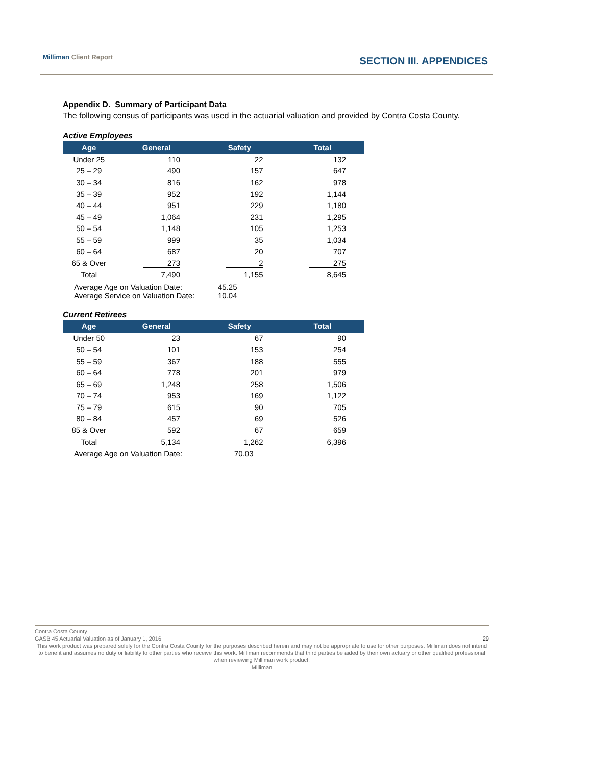Milliman Client Report SECTION III. APPENDICES
Appendix D. Summary of Participant Data
The following census of participants was used in the actuarial valuation and provided by Contra Costa County.
Active Employees
| Age | General | Safety | Total |
| --- | --- | --- | --- |
| Under 25 | 110 | 22 | 132 |
| 25 – 29 | 490 | 157 | 647 |
| 30 – 34 | 816 | 162 | 978 |
| 35 – 39 | 952 | 192 | 1,144 |
| 40 – 44 | 951 | 229 | 1,180 |
| 45 – 49 | 1,064 | 231 | 1,295 |
| 50 – 54 | 1,148 | 105 | 1,253 |
| 55 – 59 | 999 | 35 | 1,034 |
| 60 – 64 | 687 | 20 | 707 |
| 65 & Over | 273 | 2 | 275 |
| Total | 7,490 | 1,155 | 8,645 |
Average Age on Valuation Date: 45.25
Average Service on Valuation Date: 10.04
Current Retirees
| Age | General | Safety | Total |
| --- | --- | --- | --- |
| Under 50 | 23 | 67 | 90 |
| 50 – 54 | 101 | 153 | 254 |
| 55 – 59 | 367 | 188 | 555 |
| 60 – 64 | 778 | 201 | 979 |
| 65 – 69 | 1,248 | 258 | 1,506 |
| 70 – 74 | 953 | 169 | 1,122 |
| 75 – 79 | 615 | 90 | 705 |
| 80 – 84 | 457 | 69 | 526 |
| 85 & Over | 592 | 67 | 659 |
| Total | 5,134 | 1,262 | 6,396 |
Average Age on Valuation Date: 70.03
Contra Costa County
GASB 45 Actuarial Valuation as of January 1, 2016 29
This work product was prepared solely for the Contra Costa County for the purposes described herein and may not be appropriate to use for other purposes. Milliman does not intend to benefit and assumes no duty or liability to other parties who receive this work. Milliman recommends that third parties be aided by their own actuary or other qualified professional when reviewing Milliman work product.
Milliman